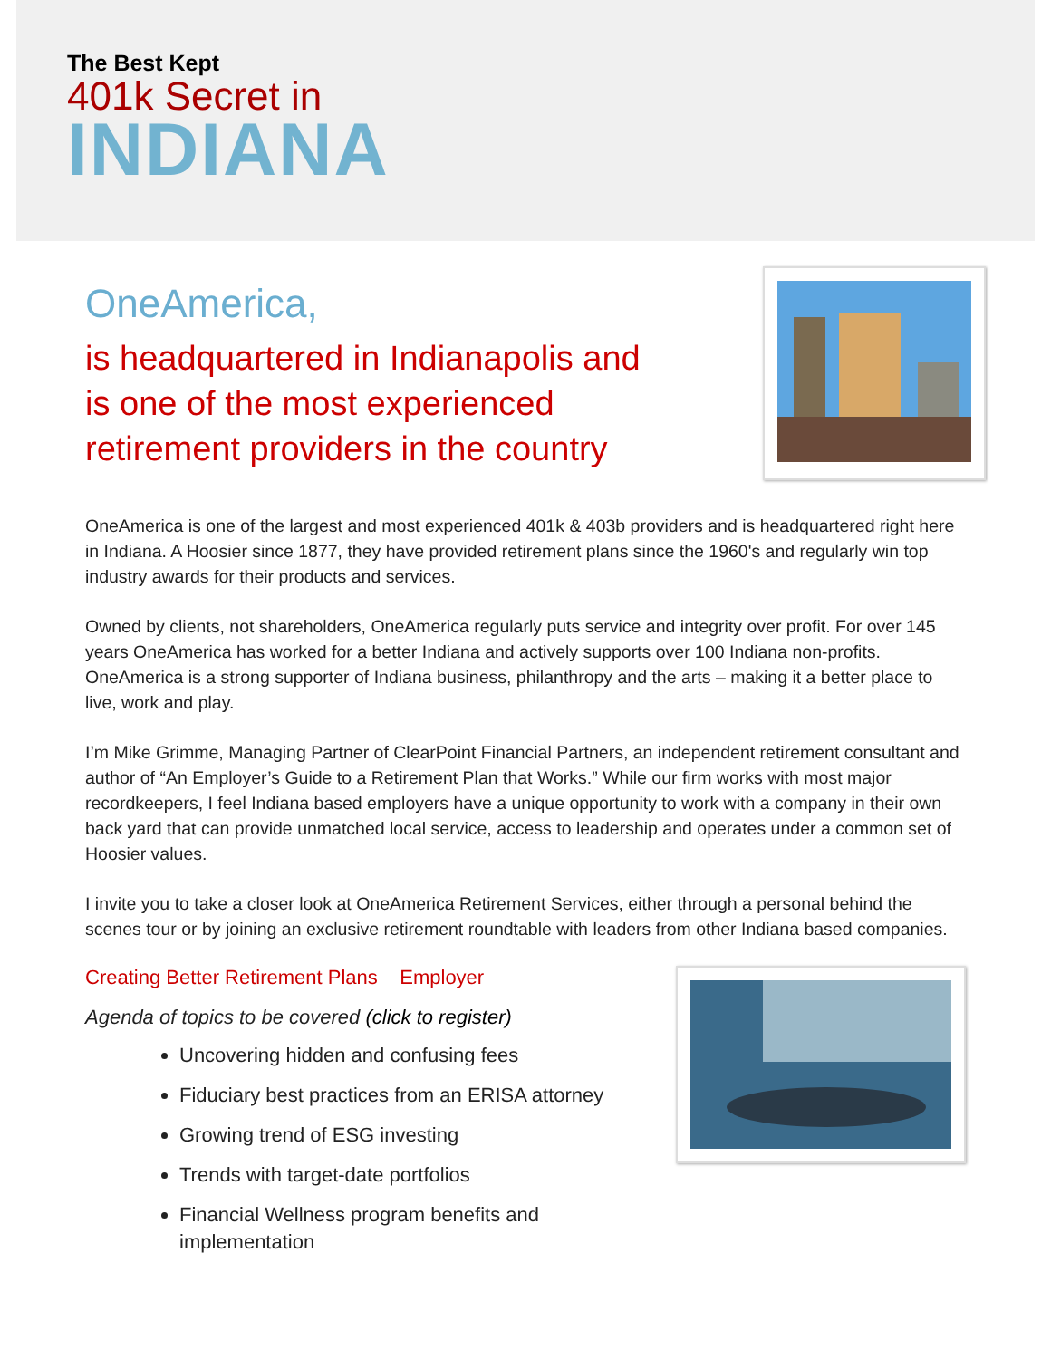The Best Kept
401k Secret in
INDIANA
OneAmerica,
is headquartered in Indianapolis and
is one of the most experienced
retirement providers in the country
OneAmerica is one of the largest and most experienced 401k & 403b providers and is headquartered right here in Indiana. A Hoosier since 1877, they have provided retirement plans since the 1960's and regularly win top industry awards for their products and services.
Owned by clients, not shareholders, OneAmerica regularly puts service and integrity over profit. For over 145 years OneAmerica has worked for a better Indiana and actively supports over 100 Indiana non-profits. OneAmerica is a strong supporter of Indiana business, philanthropy and the arts – making it a better place to live, work and play.
I’m Mike Grimme, Managing Partner of ClearPoint Financial Partners, an independent retirement consultant and author of “An Employer’s Guide to a Retirement Plan that Works.” While our firm works with most major recordkeepers, I feel Indiana based employers have a unique opportunity to work with a company in their own back yard that can provide unmatched local service, access to leadership and operates under a common set of Hoosier values.
I invite you to take a closer look at OneAmerica Retirement Services, either through a personal behind the scenes tour or by joining an exclusive retirement roundtable with leaders from other Indiana based companies.
Creating Better Retirement Plans Employer
Agenda of topics to be covered (click to register)
Uncovering hidden and confusing fees
Fiduciary best practices from an ERISA attorney
Growing trend of ESG investing
Trends with target-date portfolios
Financial Wellness program benefits and
implementation